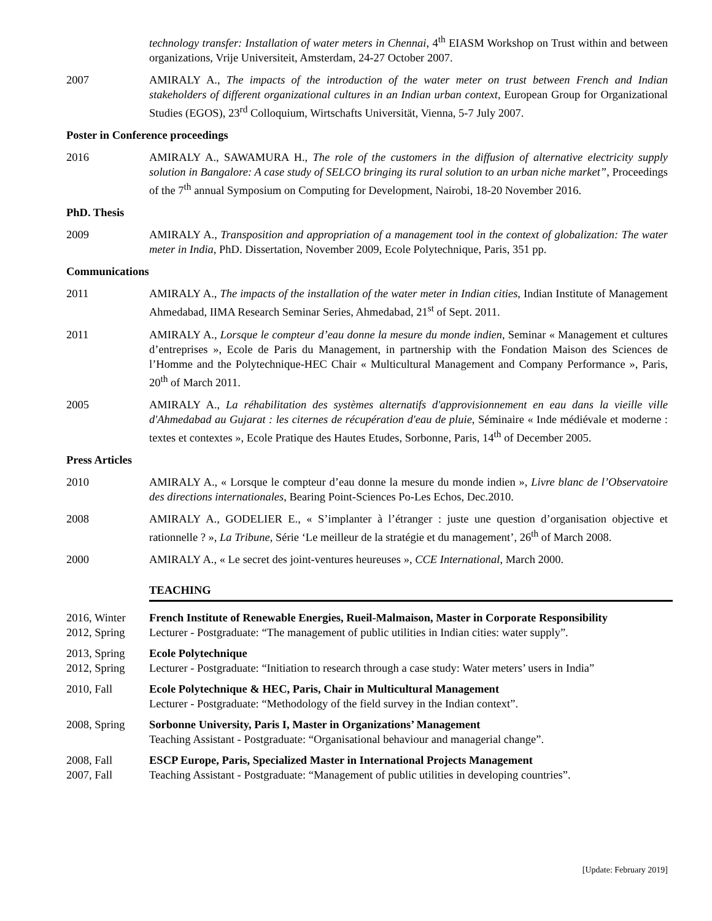technology transfer: Installation of water meters in Chennai, 4<sup>th</sup> EIASM Workshop on Trust within and between organizations, Vrije Universiteit, Amsterdam, 24-27 October 2007.
2007 AMIRALY A., The impacts of the introduction of the water meter on trust between French and Indian stakeholders of different organizational cultures in an Indian urban context, European Group for Organizational Studies (EGOS), 23<sup>rd</sup> Colloquium, Wirtschafts Universität, Vienna, 5-7 July 2007.
Poster in Conference proceedings
2016 AMIRALY A., SAWAMURA H., The role of the customers in the diffusion of alternative electricity supply solution in Bangalore: A case study of SELCO bringing its rural solution to an urban niche market”, Proceedings of the 7<sup>th</sup> annual Symposium on Computing for Development, Nairobi, 18-20 November 2016.
PhD. Thesis
2009 AMIRALY A., Transposition and appropriation of a management tool in the context of globalization: The water meter in India, PhD. Dissertation, November 2009, Ecole Polytechnique, Paris, 351 pp.
Communications
2011 AMIRALY A., The impacts of the installation of the water meter in Indian cities, Indian Institute of Management Ahmedabad, IIMA Research Seminar Series, Ahmedabad, 21<sup>st</sup> of Sept. 2011.
2011 AMIRALY A., Lorsque le compteur d’eau donne la mesure du monde indien, Seminar « Management et cultures d’entreprises », Ecole de Paris du Management, in partnership with the Fondation Maison des Sciences de l’Homme and the Polytechnique-HEC Chair « Multicultural Management and Company Performance », Paris, 20<sup>th</sup> of March 2011.
2005 AMIRALY A., La réhabilitation des systèmes alternatifs d'approvisionnement en eau dans la vieille ville d'Ahmedabad au Gujarat : les citernes de récupération d'eau de pluie, Séminaire « Inde médiévale et moderne : textes et contextes », Ecole Pratique des Hautes Etudes, Sorbonne, Paris, 14<sup>th</sup> of December 2005.
Press Articles
2010 AMIRALY A., « Lorsque le compteur d’eau donne la mesure du monde indien », Livre blanc de l’Observatoire des directions internationales, Bearing Point-Sciences Po-Les Echos, Dec.2010.
2008 AMIRALY A., GODELIER E., « S’implanter à l’étranger : juste une question d’organisation objective et rationnelle ? », La Tribune, Série ‘Le meilleur de la stratégie et du management’, 26<sup>th</sup> of March 2008.
2000 AMIRALY A., « Le secret des joint-ventures heureuses », CCE International, March 2000.
TEACHING
2016, Winter
2012, Spring
French Institute of Renewable Energies, Rueil-Malmaison, Master in Corporate Responsibility
Lecturer - Postgraduate: “The management of public utilities in Indian cities: water supply”.
2013, Spring
2012, Spring
Ecole Polytechnique
Lecturer - Postgraduate: “Initiation to research through a case study: Water meters’ users in India”
2010, Fall Ecole Polytechnique & HEC, Paris, Chair in Multicultural Management
Lecturer - Postgraduate: “Methodology of the field survey in the Indian context”.
2008, Spring Sorbonne University, Paris I, Master in Organizations’ Management
Teaching Assistant - Postgraduate: “Organisational behaviour and managerial change”.
2008, Fall
2007, Fall
ESCP Europe, Paris, Specialized Master in International Projects Management
Teaching Assistant - Postgraduate: “Management of public utilities in developing countries”.
[Update: February 2019]